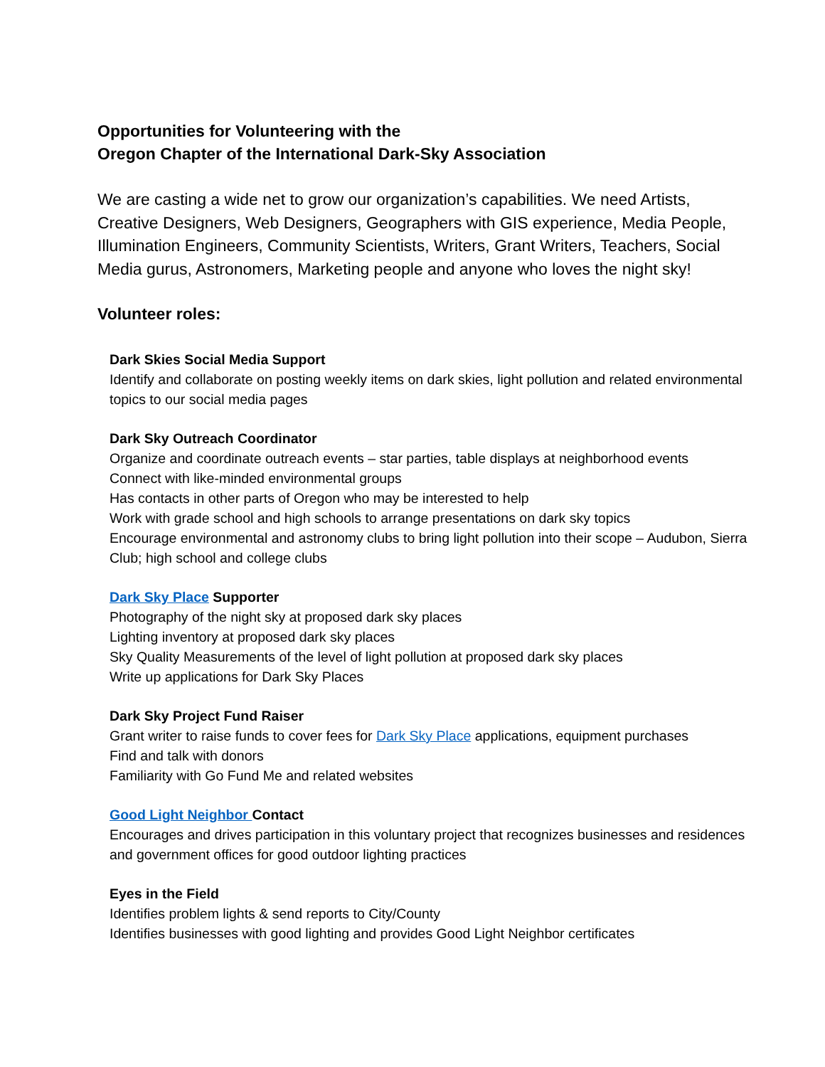Opportunities for Volunteering with the
Oregon Chapter of the International Dark-Sky Association
We are casting a wide net to grow our organization’s capabilities. We need Artists, Creative Designers, Web Designers, Geographers with GIS experience, Media People, Illumination Engineers, Community Scientists, Writers, Grant Writers, Teachers, Social Media gurus, Astronomers, Marketing people and anyone who loves the night sky!
Volunteer roles:
Dark Skies Social Media Support
Identify and collaborate on posting weekly items on dark skies, light pollution and related environmental topics to our social media pages
Dark Sky Outreach Coordinator
Organize and coordinate outreach events – star parties, table displays at neighborhood events
Connect with like-minded environmental groups
Has contacts in other parts of Oregon who may be interested to help
Work with grade school and high schools to arrange presentations on dark sky topics
Encourage environmental and astronomy clubs to bring light pollution into their scope – Audubon, Sierra Club; high school and college clubs
Dark Sky Place Supporter
Photography of the night sky at proposed dark sky places
Lighting inventory at proposed dark sky places
Sky Quality Measurements of the level of light pollution at proposed dark sky places
Write up applications for Dark Sky Places
Dark Sky Project Fund Raiser
Grant writer to raise funds to cover fees for Dark Sky Place applications, equipment purchases
Find and talk with donors
Familiarity with Go Fund Me and related websites
Good Light Neighbor Contact
Encourages and drives participation in this voluntary project that recognizes businesses and residences and government offices for good outdoor lighting practices
Eyes in the Field
Identifies problem lights & send reports to City/County
Identifies businesses with good lighting and provides Good Light Neighbor certificates